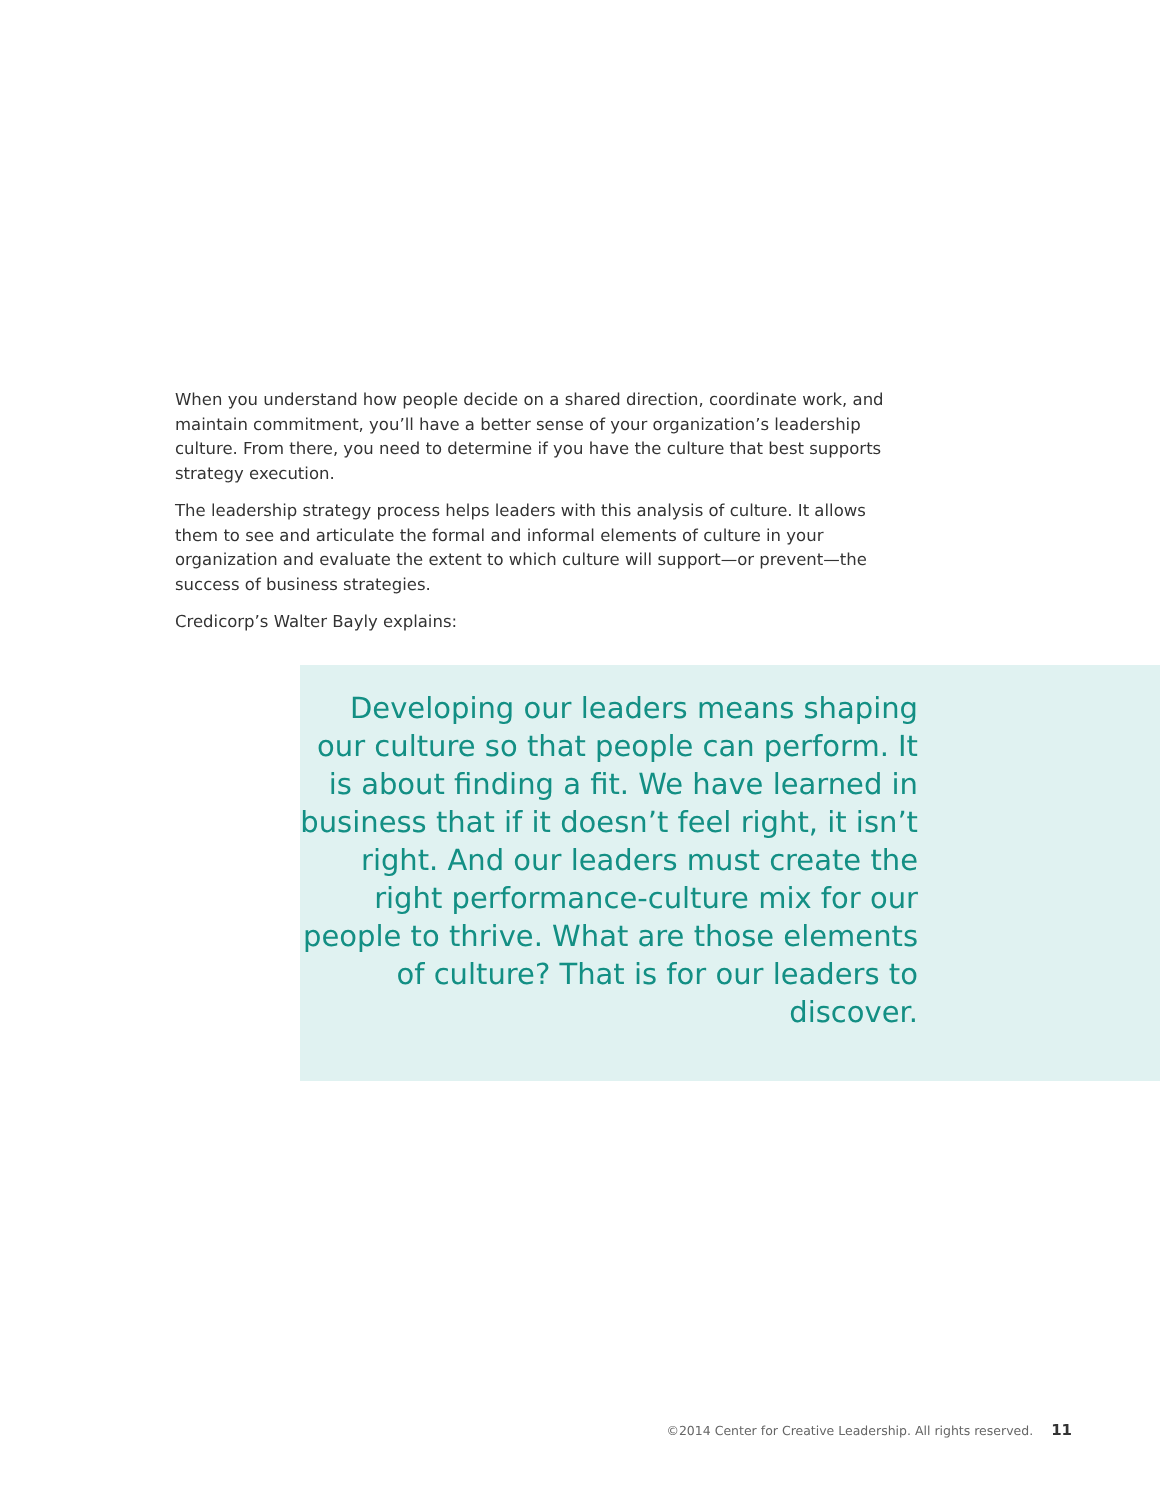When you understand how people decide on a shared direction, coordinate work, and maintain commitment, you’ll have a better sense of your organization’s leadership culture. From there, you need to determine if you have the culture that best supports strategy execution.
The leadership strategy process helps leaders with this analysis of culture. It allows them to see and articulate the formal and informal elements of culture in your organization and evaluate the extent to which culture will support—or prevent—the success of business strategies.
Credicorp’s Walter Bayly explains:
Developing our leaders means shaping our culture so that people can perform. It is about finding a fit. We have learned in business that if it doesn’t feel right, it isn’t right. And our leaders must create the right performance-culture mix for our people to thrive. What are those elements of culture? That is for our leaders to discover.
©2014 Center for Creative Leadership. All rights reserved. 11